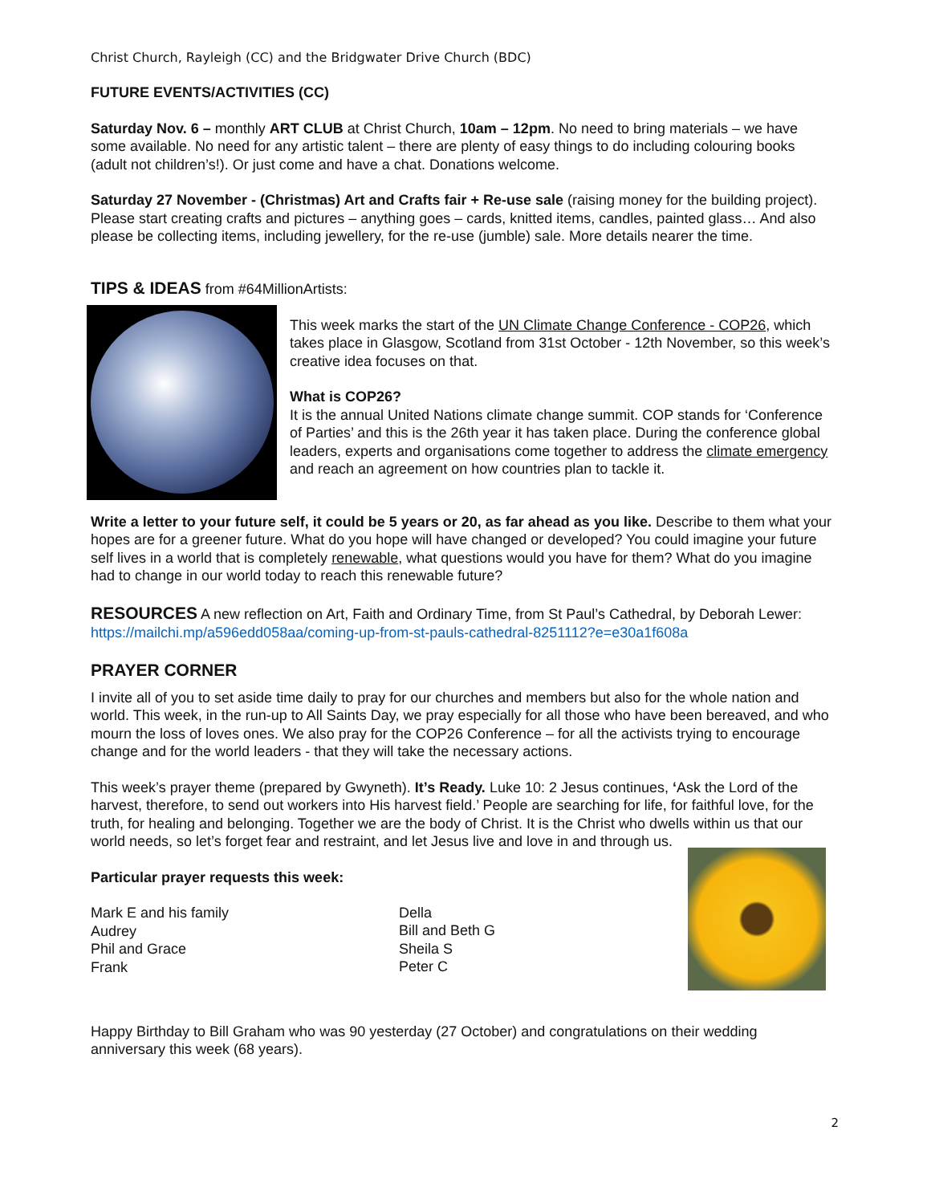Christ Church, Rayleigh (CC) and the Bridgwater Drive Church (BDC)
FUTURE EVENTS/ACTIVITIES (CC)
Saturday Nov. 6 – monthly ART CLUB at Christ Church, 10am – 12pm. No need to bring materials – we have some available. No need for any artistic talent – there are plenty of easy things to do including colouring books (adult not children’s!). Or just come and have a chat. Donations welcome.
Saturday 27 November - (Christmas) Art and Crafts fair + Re-use sale (raising money for the building project). Please start creating crafts and pictures – anything goes – cards, knitted items, candles, painted glass… And also please be collecting items, including jewellery, for the re-use (jumble) sale. More details nearer the time.
TIPS & IDEAS from #64MillionArtists:
This week marks the start of the UN Climate Change Conference - COP26, which takes place in Glasgow, Scotland from 31st October - 12th November, so this week’s creative idea focuses on that.
What is COP26?
It is the annual United Nations climate change summit. COP stands for ‘Conference of Parties’ and this is the 26th year it has taken place. During the conference global leaders, experts and organisations come together to address the climate emergency and reach an agreement on how countries plan to tackle it.
Write a letter to your future self, it could be 5 years or 20, as far ahead as you like. Describe to them what your hopes are for a greener future. What do you hope will have changed or developed? You could imagine your future self lives in a world that is completely renewable, what questions would you have for them? What do you imagine had to change in our world today to reach this renewable future?
RESOURCES A new reflection on Art, Faith and Ordinary Time, from St Paul’s Cathedral, by Deborah Lewer: https://mailchi.mp/a596edd058aa/coming-up-from-st-pauls-cathedral-8251112?e=e30a1f608a
PRAYER CORNER
I invite all of you to set aside time daily to pray for our churches and members but also for the whole nation and world. This week, in the run-up to All Saints Day, we pray especially for all those who have been bereaved, and who mourn the loss of loves ones. We also pray for the COP26 Conference – for all the activists trying to encourage change and for the world leaders - that they will take the necessary actions.
This week’s prayer theme (prepared by Gwyneth). It’s Ready. Luke 10: 2 Jesus continues, ‘Ask the Lord of the harvest, therefore, to send out workers into His harvest field.’ People are searching for life, for faithful love, for the truth, for healing and belonging. Together we are the body of Christ. It is the Christ who dwells within us that our world needs, so let’s forget fear and restraint, and let Jesus live and love in and through us.
Particular prayer requests this week:
Mark E and his family
Audrey
Phil and Grace
Frank
Della
Bill and Beth G
Sheila S
Peter C
Happy Birthday to Bill Graham who was 90 yesterday (27 October) and congratulations on their wedding anniversary this week (68 years).
2